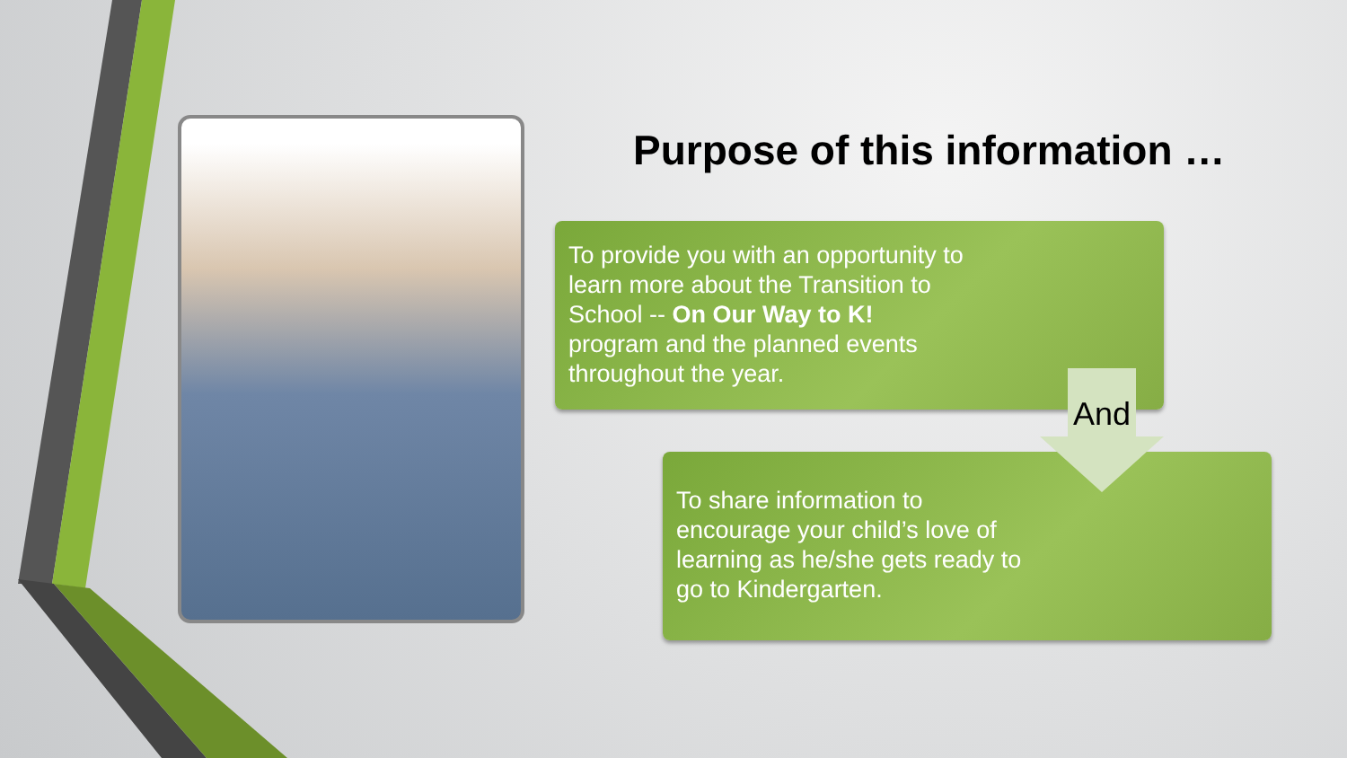Purpose of this information …
To provide you with an opportunity to learn more about the Transition to School -- On Our Way to K! program and the planned events throughout the year.
To share information to encourage your child’s love of learning as he/she gets ready to go to Kindergarten.
And